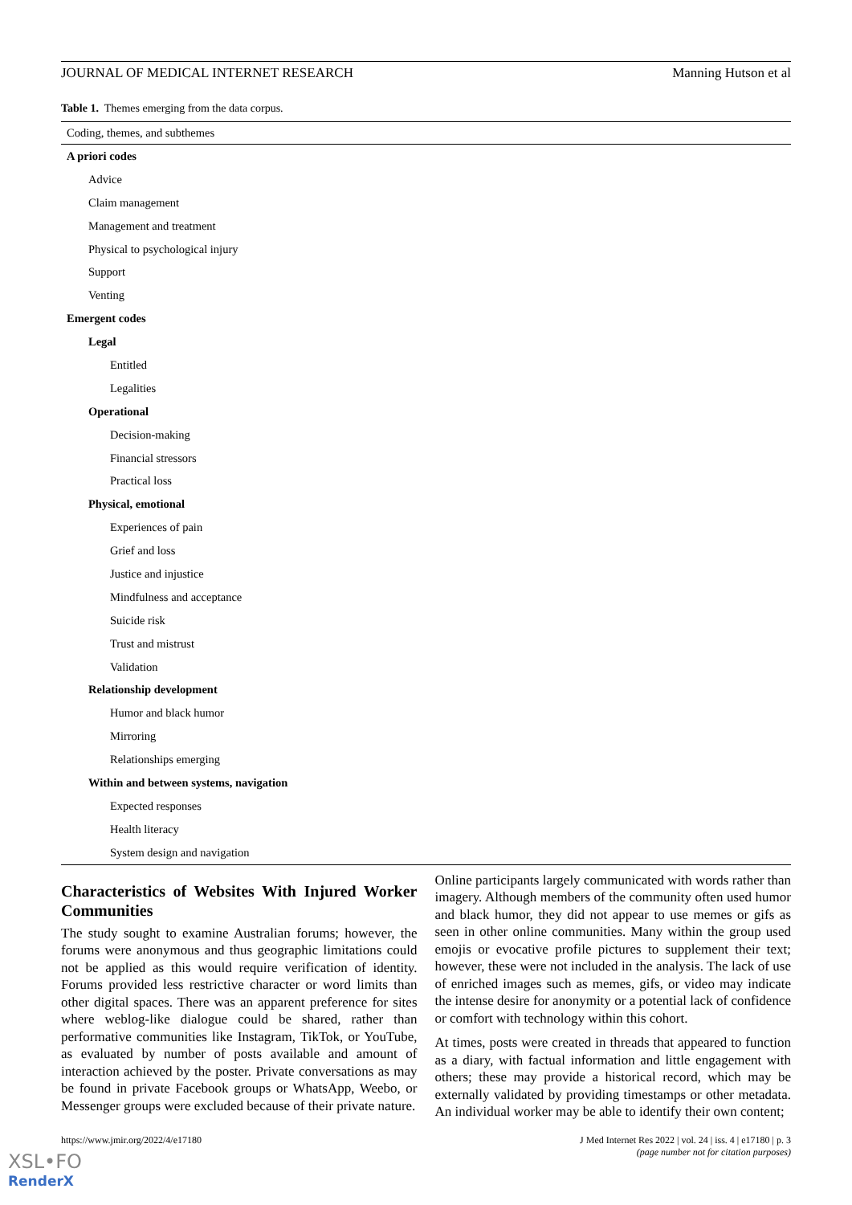JOURNAL OF MEDICAL INTERNET RESEARCH Manning Hutson et al
Table 1. Themes emerging from the data corpus.
| Coding, themes, and subthemes |
| --- |
| A priori codes |
| Advice |
| Claim management |
| Management and treatment |
| Physical to psychological injury |
| Support |
| Venting |
| Emergent codes |
| Legal |
| Entitled |
| Legalities |
| Operational |
| Decision-making |
| Financial stressors |
| Practical loss |
| Physical, emotional |
| Experiences of pain |
| Grief and loss |
| Justice and injustice |
| Mindfulness and acceptance |
| Suicide risk |
| Trust and mistrust |
| Validation |
| Relationship development |
| Humor and black humor |
| Mirroring |
| Relationships emerging |
| Within and between systems, navigation |
| Expected responses |
| Health literacy |
| System design and navigation |
Characteristics of Websites With Injured Worker Communities
The study sought to examine Australian forums; however, the forums were anonymous and thus geographic limitations could not be applied as this would require verification of identity. Forums provided less restrictive character or word limits than other digital spaces. There was an apparent preference for sites where weblog-like dialogue could be shared, rather than performative communities like Instagram, TikTok, or YouTube, as evaluated by number of posts available and amount of interaction achieved by the poster. Private conversations as may be found in private Facebook groups or WhatsApp, Weebo, or Messenger groups were excluded because of their private nature.
Online participants largely communicated with words rather than imagery. Although members of the community often used humor and black humor, they did not appear to use memes or gifs as seen in other online communities. Many within the group used emojis or evocative profile pictures to supplement their text; however, these were not included in the analysis. The lack of use of enriched images such as memes, gifs, or video may indicate the intense desire for anonymity or a potential lack of confidence or comfort with technology within this cohort.
At times, posts were created in threads that appeared to function as a diary, with factual information and little engagement with others; these may provide a historical record, which may be externally validated by providing timestamps or other metadata. An individual worker may be able to identify their own content;
https://www.jmir.org/2022/4/e17180 J Med Internet Res 2022 | vol. 24 | iss. 4 | e17180 | p. 3
(page number not for citation purposes)
XSL•FO
RenderX